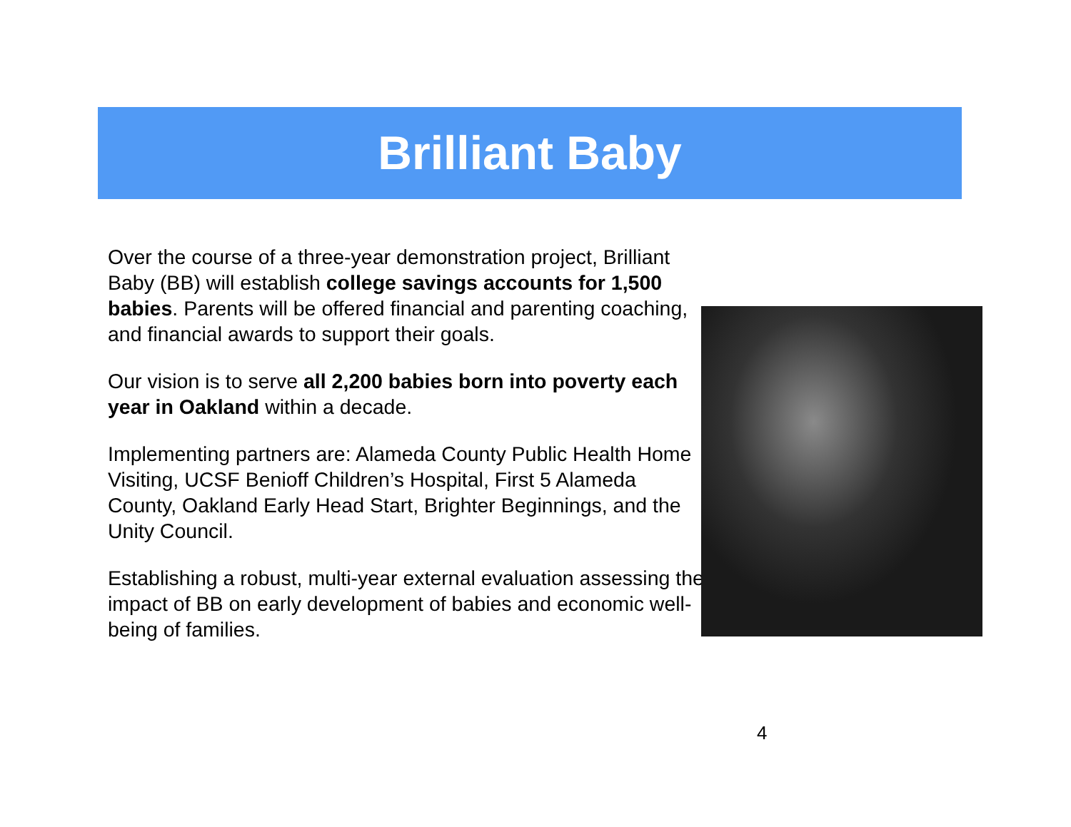Brilliant Baby
Over the course of a three-year demonstration project, Brilliant Baby (BB) will establish college savings accounts for 1,500 babies. Parents will be offered financial and parenting coaching, and financial awards to support their goals.
Our vision is to serve all 2,200 babies born into poverty each year in Oakland within a decade.
Implementing partners are: Alameda County Public Health Home Visiting, UCSF Benioff Children’s Hospital, First 5 Alameda County, Oakland Early Head Start, Brighter Beginnings, and the Unity Council.
Establishing a robust, multi-year external evaluation assessing the impact of BB on early development of babies and economic well-being of families.
4